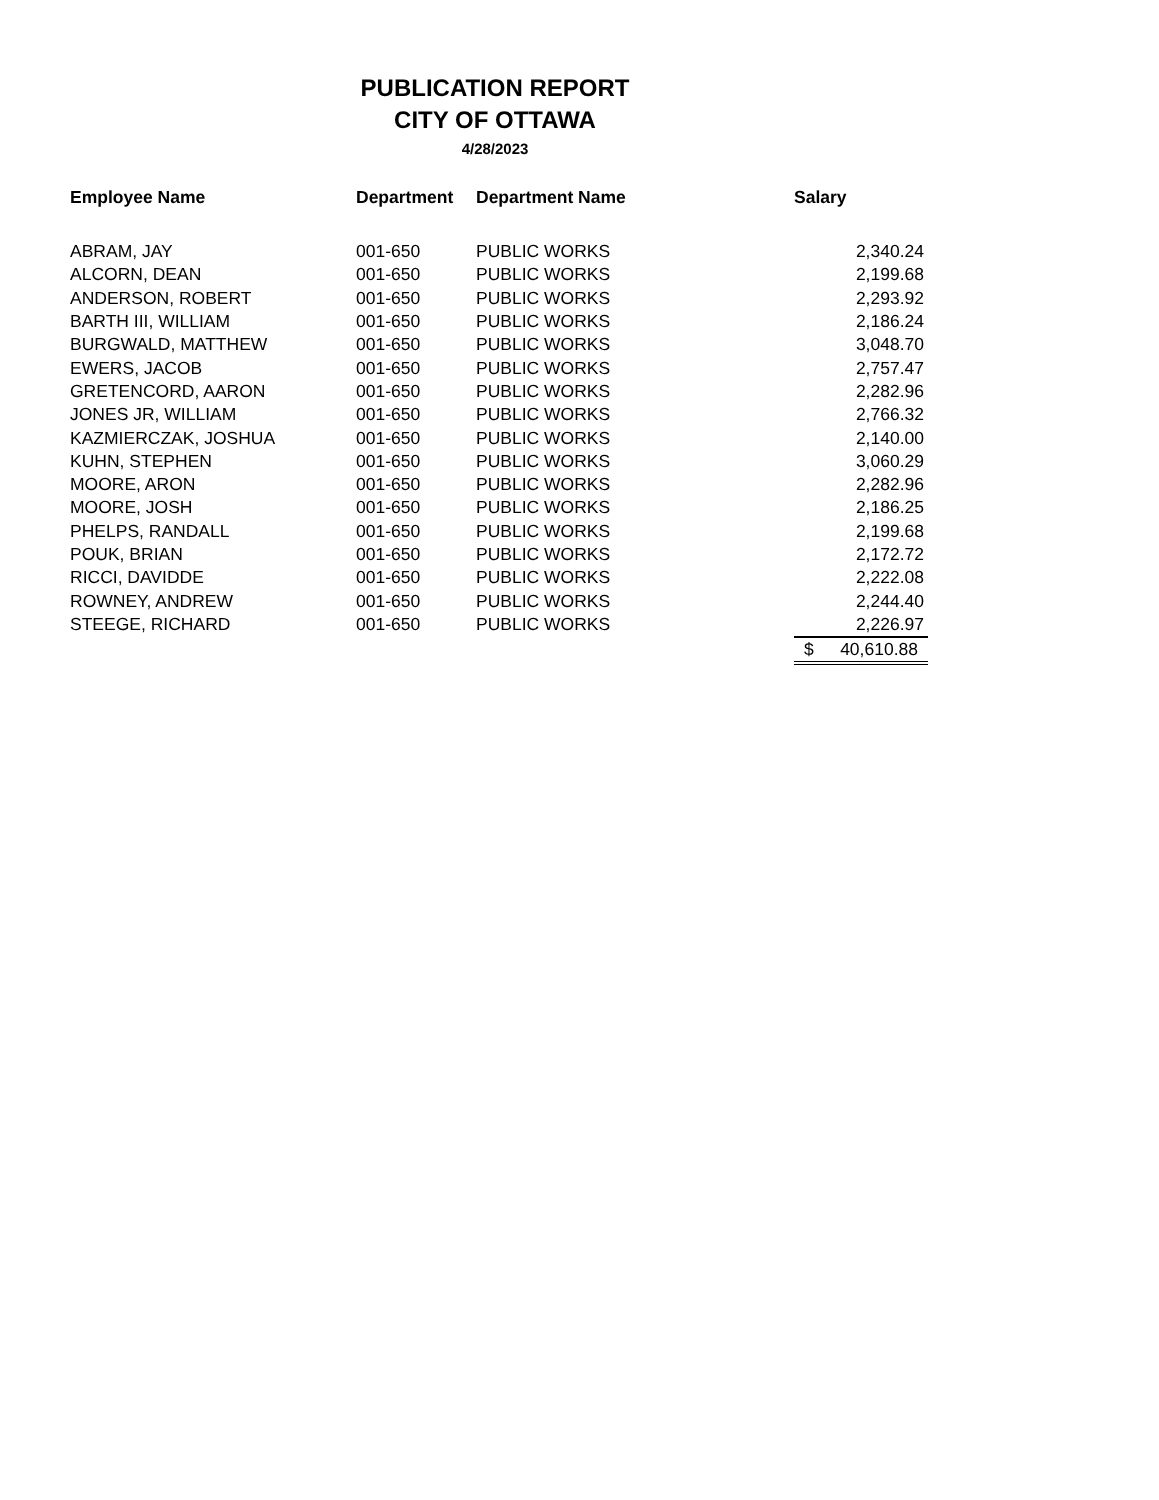PUBLICATION REPORT
CITY OF OTTAWA
4/28/2023
| Employee Name | Department | Department Name | Salary |
| --- | --- | --- | --- |
| ABRAM, JAY | 001-650 | PUBLIC WORKS | 2,340.24 |
| ALCORN, DEAN | 001-650 | PUBLIC WORKS | 2,199.68 |
| ANDERSON, ROBERT | 001-650 | PUBLIC WORKS | 2,293.92 |
| BARTH III, WILLIAM | 001-650 | PUBLIC WORKS | 2,186.24 |
| BURGWALD, MATTHEW | 001-650 | PUBLIC WORKS | 3,048.70 |
| EWERS, JACOB | 001-650 | PUBLIC WORKS | 2,757.47 |
| GRETENCORD, AARON | 001-650 | PUBLIC WORKS | 2,282.96 |
| JONES JR, WILLIAM | 001-650 | PUBLIC WORKS | 2,766.32 |
| KAZMIERCZAK, JOSHUA | 001-650 | PUBLIC WORKS | 2,140.00 |
| KUHN, STEPHEN | 001-650 | PUBLIC WORKS | 3,060.29 |
| MOORE, ARON | 001-650 | PUBLIC WORKS | 2,282.96 |
| MOORE, JOSH | 001-650 | PUBLIC WORKS | 2,186.25 |
| PHELPS, RANDALL | 001-650 | PUBLIC WORKS | 2,199.68 |
| POUK, BRIAN | 001-650 | PUBLIC WORKS | 2,172.72 |
| RICCI, DAVIDDE | 001-650 | PUBLIC WORKS | 2,222.08 |
| ROWNEY, ANDREW | 001-650 | PUBLIC WORKS | 2,244.40 |
| STEEGE, RICHARD | 001-650 | PUBLIC WORKS | 2,226.97 |
| | | | $ 40,610.88 |